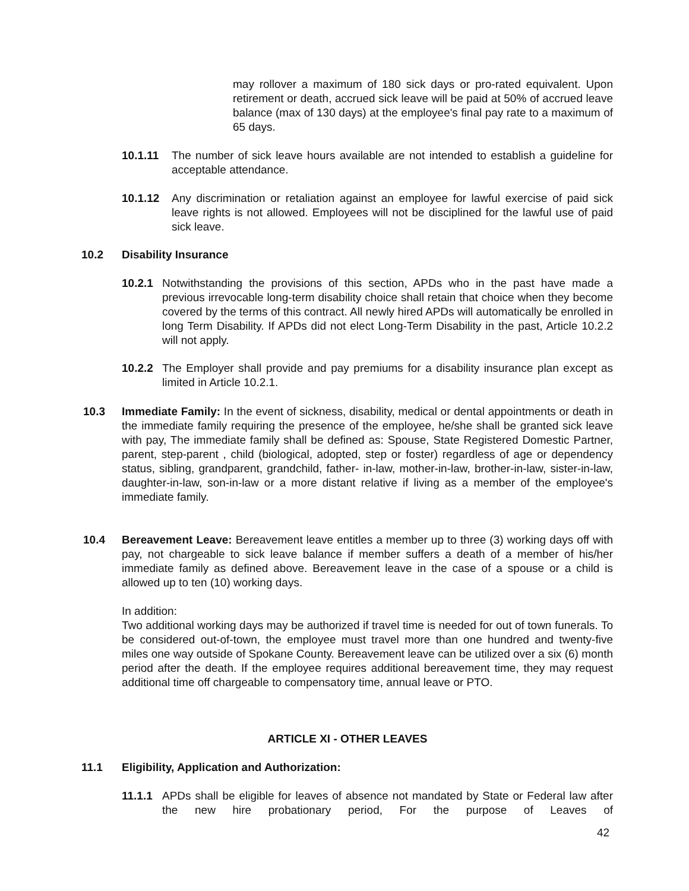may rollover a maximum of 180 sick days or pro-rated equivalent. Upon retirement or death, accrued sick leave will be paid at 50% of accrued leave balance (max of 130 days) at the employee's final pay rate to a maximum of 65 days.
10.1.11 The number of sick leave hours available are not intended to establish a guideline for acceptable attendance.
10.1.12 Any discrimination or retaliation against an employee for lawful exercise of paid sick leave rights is not allowed. Employees will not be disciplined for the lawful use of paid sick leave.
10.2 Disability Insurance
10.2.1
Notwithstanding the provisions of this section, APDs who in the past have made a previous irrevocable long-term disability choice shall retain that choice when they become covered by the terms of this contract. All newly hired APDs will automatically be enrolled in long Term Disability. If APDs did not elect Long-Term Disability in the past, Article 10.2.2 will not apply.
10.2.2
The Employer shall provide and pay premiums for a disability insurance plan except as limited in Article 10.2.1.
10.3 Immediate Family: In the event of sickness, disability, medical or dental appointments or death in the immediate family requiring the presence of the employee, he/she shall be granted sick leave with pay, The immediate family shall be defined as: Spouse, State Registered Domestic Partner, parent, step-parent , child (biological, adopted, step or foster) regardless of age or dependency status, sibling, grandparent, grandchild, father- in-law, mother-in-law, brother-in-law, sister-in-law, daughter-in-law, son-in-law or a more distant relative if living as a member of the employee's immediate family.
10.4 Bereavement Leave: Bereavement leave entitles a member up to three (3) working days off with pay, not chargeable to sick leave balance if member suffers a death of a member of his/her immediate family as defined above. Bereavement leave in the case of a spouse or a child is allowed up to ten (10) working days.
In addition:
Two additional working days may be authorized if travel time is needed for out of town funerals. To be considered out-of-town, the employee must travel more than one hundred and twenty-five miles one way outside of Spokane County. Bereavement leave can be utilized over a six (6) month period after the death. If the employee requires additional bereavement time, they may request additional time off chargeable to compensatory time, annual leave or PTO.
ARTICLE XI - OTHER LEAVES
11.1 Eligibility, Application and Authorization:
11.1.1
APDs shall be eligible for leaves of absence not mandated by State or Federal law after the new hire probationary period, For the purpose of Leaves of
42